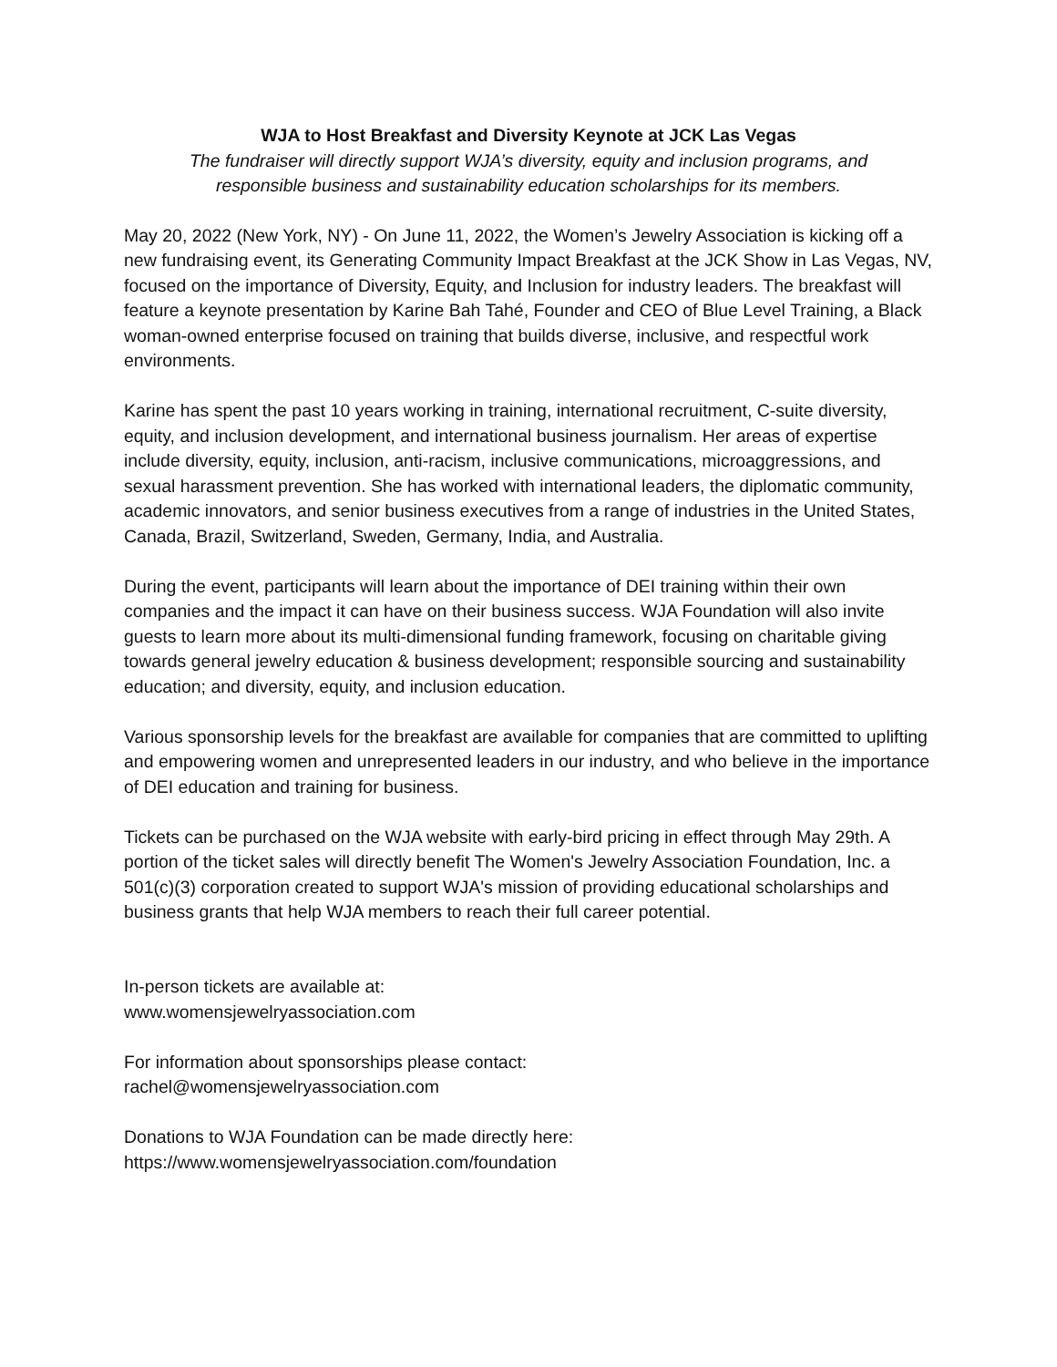WJA to Host Breakfast and Diversity Keynote at JCK Las Vegas
The fundraiser will directly support WJA’s diversity, equity and inclusion programs, and
responsible business and sustainability education scholarships for its members.
May 20, 2022 (New York, NY) - On June 11, 2022, the Women’s Jewelry Association is kicking off a new fundraising event, its Generating Community Impact Breakfast at the JCK Show in Las Vegas, NV, focused on the importance of Diversity, Equity, and Inclusion for industry leaders. The breakfast will feature a keynote presentation by Karine Bah Tahé, Founder and CEO of Blue Level Training, a Black woman-owned enterprise focused on training that builds diverse, inclusive, and respectful work environments.
Karine has spent the past 10 years working in training, international recruitment, C-suite diversity, equity, and inclusion development, and international business journalism. Her areas of expertise include diversity, equity, inclusion, anti-racism, inclusive communications, microaggressions, and sexual harassment prevention. She has worked with international leaders, the diplomatic community, academic innovators, and senior business executives from a range of industries in the United States, Canada, Brazil, Switzerland, Sweden, Germany, India, and Australia.
During the event, participants will learn about the importance of DEI training within their own companies and the impact it can have on their business success. WJA Foundation will also invite guests to learn more about its multi-dimensional funding framework, focusing on charitable giving towards general jewelry education & business development; responsible sourcing and sustainability education; and diversity, equity, and inclusion education.
Various sponsorship levels for the breakfast are available for companies that are committed to uplifting and empowering women and unrepresented leaders in our industry, and who believe in the importance of DEI education and training for business.
Tickets can be purchased on the WJA website with early-bird pricing in effect through May 29th. A portion of the ticket sales will directly benefit The Women's Jewelry Association Foundation, Inc. a 501(c)(3) corporation created to support WJA's mission of providing educational scholarships and business grants that help WJA members to reach their full career potential.
In-person tickets are available at:
www.womensjewelryassociation.com
For information about sponsorships please contact:
rachel@womensjewelryassociation.com
Donations to WJA Foundation can be made directly here:
https://www.womensjewelryassociation.com/foundation